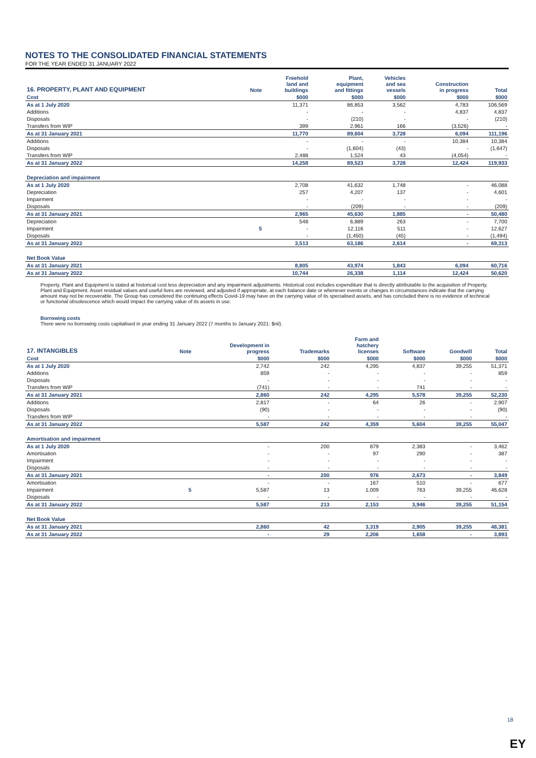NOTES TO THE CONSOLIDATED FINANCIAL STATEMENTS
FOR THE YEAR ENDED 31 JANUARY 2022
| 16. PROPERTY, PLANT AND EQUIPMENT | Note | Freehold land and buildings | Plant, equipment and fittings | Vehicles and sea vessels | Construction in progress | Total |
| --- | --- | --- | --- | --- | --- | --- |
| Cost | | $000 | $000 | $000 | $000 | $000 |
| As at 1 July 2020 | | 11,371 | 86,853 | 3,562 | 4,783 | 106,569 |
| Additions | | - | - | - | 4,837 | 4,837 |
| Disposals | | - | (210) | - | - | (210) |
| Transfers from WIP | | 399 | 2,961 | 166 | (3,526) | - |
| As at 31 January 2021 | | 11,770 | 89,604 | 3,728 | 6,094 | 111,196 |
| Additions | | - | - | - | 10,384 | 10,384 |
| Disposals | | - | (1,604) | (43) | - | (1,647) |
| Transfers from WIP | | 2,488 | 1,524 | 43 | (4,054) | - |
| As at 31 January 2022 | | 14,258 | 89,523 | 3,728 | 12,424 | 119,933 |
| Depreciation and impairment | | | | | | |
| As at 1 July 2020 | | 2,708 | 41,632 | 1,748 | - | 46,088 |
| Depreciation | | 257 | 4,207 | 137 | - | 4,601 |
| Impairment | | - | - | - | - | - |
| Disposals | | - | (209) | - | - | (209) |
| As at 31 January 2021 | | 2,965 | 45,630 | 1,885 | - | 50,480 |
| Depreciation | | 548 | 6,889 | 263 | - | 7,700 |
| Impairment | 5 | - | 12,116 | 511 | - | 12,627 |
| Disposals | | - | (1,450) | (45) | - | (1,494) |
| As at 31 January 2022 | | 3,513 | 63,186 | 2,614 | - | 69,313 |
| Net Book Value | | | | | | |
| As at 31 January 2021 | | 8,805 | 43,974 | 1,843 | 6,094 | 60,716 |
| As at 31 January 2022 | | 10,744 | 26,338 | 1,114 | 12,424 | 50,620 |
Property, Plant and Equipment is stated at historical cost less depreciation and any impairment adjustments. Historical cost includes expenditure that is directly attributable to the acquisition of Property, Plant and Equipment. Asset residual values and useful lives are reviewed, and adjusted if appropriate, at each balance date or whenever events or changes in circumstances indicate that the carrying amount may not be recoverable. The Group has considered the continuing effects Covid-19 may have on the carrying value of its specialised assets, and has concluded there is no evidence of technical or functional obsolescence which would impact the carrying value of its assets in use.
Borrowing costs
There were no borrowing costs capitalised in year ending 31 January 2022 (7 months to January 2021: $nil).
| 17. INTANGIBLES | Note | Development in progress | Trademarks | Farm and hatchery licenses | Software | Goodwill | Total |
| --- | --- | --- | --- | --- | --- | --- | --- |
| Cost | | $000 | $000 | $000 | $000 | $000 | $000 |
| As at 1 July 2020 | | 2,742 | 242 | 4,295 | 4,837 | 39,255 | 51,371 |
| Additions | | 859 | - | - | - | - | 859 |
| Disposals | | - | - | - | - | - | - |
| Transfers from WIP | | (741) | - | - | 741 | - | - |
| As at 31 January 2021 | | 2,860 | 242 | 4,295 | 5,578 | 39,255 | 52,230 |
| Additions | | 2,817 | - | 64 | 26 | - | 2,907 |
| Disposals | | (90) | - | - | - | - | (90) |
| Transfers from WIP | | - | - | - | - | - | - |
| As at 31 January 2022 | | 5,587 | 242 | 4,359 | 5,604 | 39,255 | 55,047 |
| Amortisation and impairment | | | | | | | |
| As at 1 July 2020 | | - | 200 | 879 | 2,383 | - | 3,462 |
| Amortisation | | - | - | 97 | 290 | - | 387 |
| Impairment | | - | - | - | - | - | - |
| Disposals | | - | - | - | - | - | - |
| As at 31 January 2021 | | - | 200 | 976 | 2,673 | - | 3,849 |
| Amortisation | | - | - | 167 | 510 | - | 677 |
| Impairment | 5 | 5,587 | 13 | 1,009 | 763 | 39,255 | 46,628 |
| Disposals | | - | - | - | - | - | - |
| As at 31 January 2022 | | 5,587 | 213 | 2,153 | 3,946 | 39,255 | 51,154 |
| Net Book Value | | | | | | | |
| As at 31 January 2021 | | 2,860 | 42 | 3,319 | 2,905 | 39,255 | 48,381 |
| As at 31 January 2022 | | - | 29 | 2,206 | 1,658 | - | 3,893 |
18
EY